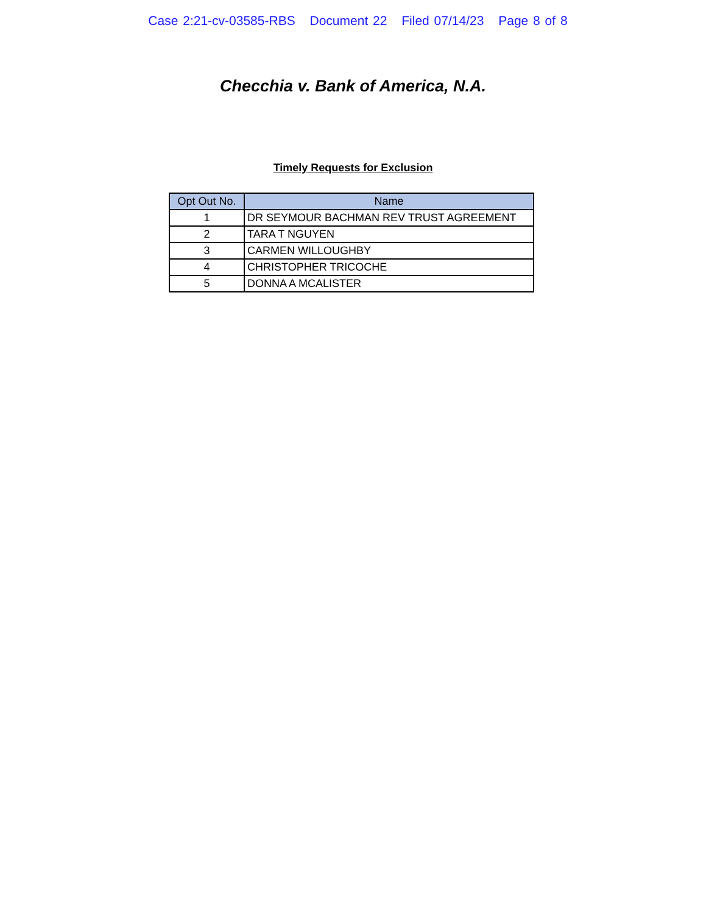Case 2:21-cv-03585-RBS Document 22 Filed 07/14/23 Page 8 of 8
Checchia v. Bank of America, N.A.
Timely Requests for Exclusion
| Opt Out No. | Name |
| --- | --- |
| 1 | DR SEYMOUR BACHMAN REV TRUST AGREEMENT |
| 2 | TARA T NGUYEN |
| 3 | CARMEN WILLOUGHBY |
| 4 | CHRISTOPHER TRICOCHE |
| 5 | DONNA A MCALISTER |